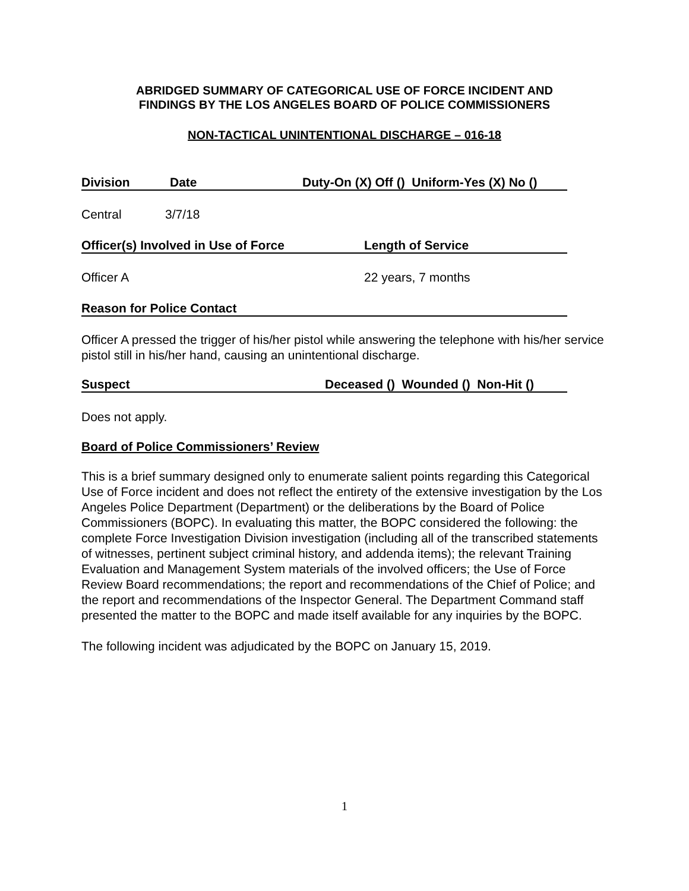ABRIDGED SUMMARY OF CATEGORICAL USE OF FORCE INCIDENT AND
FINDINGS BY THE LOS ANGELES BOARD OF POLICE COMMISSIONERS
NON-TACTICAL UNINTENTIONAL DISCHARGE – 016-18
Division Date Duty-On (X) Off () Uniform-Yes (X) No ()
Central 3/7/18
Officer(s) Involved in Use of Force Length of Service
Officer A 22 years, 7 months
Reason for Police Contact
Officer A pressed the trigger of his/her pistol while answering the telephone with his/her service pistol still in his/her hand, causing an unintentional discharge.
Suspect Deceased () Wounded () Non-Hit ()
Does not apply.
Board of Police Commissioners’ Review
This is a brief summary designed only to enumerate salient points regarding this Categorical Use of Force incident and does not reflect the entirety of the extensive investigation by the Los Angeles Police Department (Department) or the deliberations by the Board of Police Commissioners (BOPC). In evaluating this matter, the BOPC considered the following: the complete Force Investigation Division investigation (including all of the transcribed statements of witnesses, pertinent subject criminal history, and addenda items); the relevant Training Evaluation and Management System materials of the involved officers; the Use of Force Review Board recommendations; the report and recommendations of the Chief of Police; and the report and recommendations of the Inspector General. The Department Command staff presented the matter to the BOPC and made itself available for any inquiries by the BOPC.
The following incident was adjudicated by the BOPC on January 15, 2019.
1